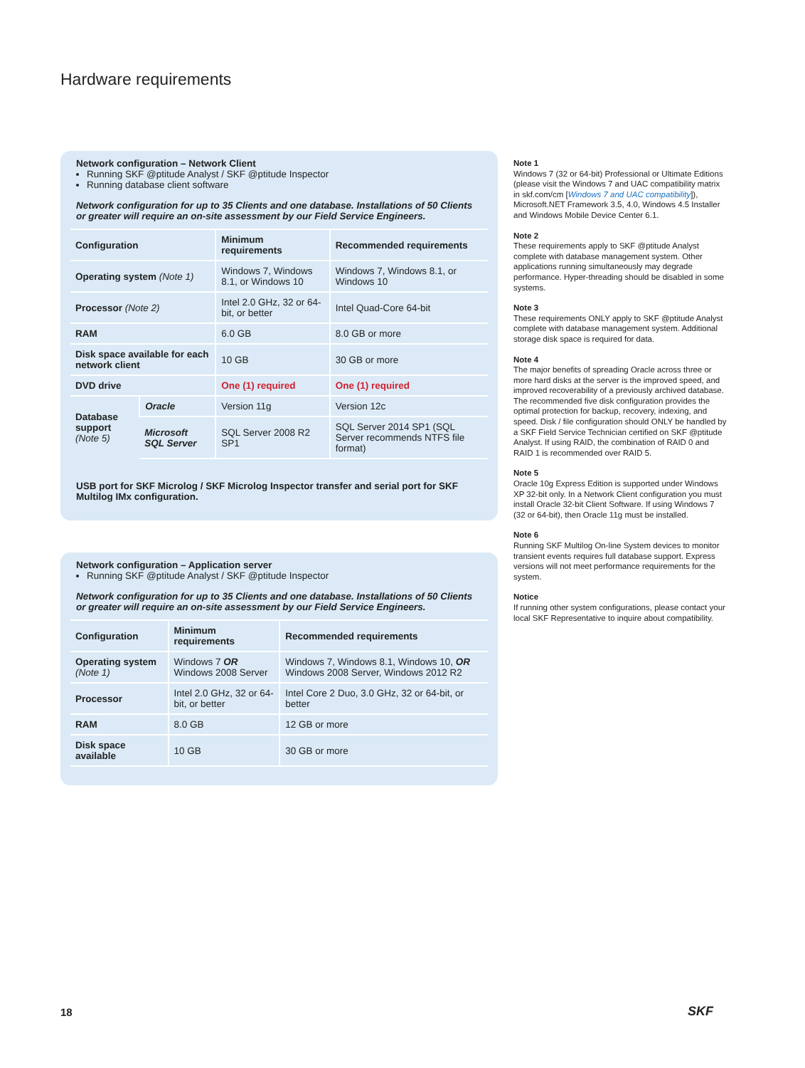Hardware requirements
Network configuration – Network Client
Running SKF @ptitude Analyst / SKF @ptitude Inspector
Running database client software
Network configuration for up to 35 Clients and one database. Installations of 50 Clients or greater will require an on-site assessment by our Field Service Engineers.
| Configuration | | Minimum requirements | Recommended requirements |
| --- | --- | --- | --- |
| Operating system (Note 1) | | Windows 7, Windows 8.1, or Windows 10 | Windows 7, Windows 8.1, or Windows 10 |
| Processor (Note 2) | | Intel 2.0 GHz, 32 or 64-bit, or better | Intel Quad-Core 64-bit |
| RAM | | 6.0 GB | 8.0 GB or more |
| Disk space available for each network client | | 10 GB | 30 GB or more |
| DVD drive | | One (1) required | One (1) required |
| Database support (Note 5) | Oracle | Version 11g | Version 12c |
| | Microsoft SQL Server | SQL Server 2008 R2 SP1 | SQL Server 2014 SP1 (SQL Server recommends NTFS file format) |
USB port for SKF Microlog / SKF Microlog Inspector transfer and serial port for SKF Multilog IMx configuration.
Network configuration – Application server
Running SKF @ptitude Analyst / SKF @ptitude Inspector
Network configuration for up to 35 Clients and one database. Installations of 50 Clients or greater will require an on-site assessment by our Field Service Engineers.
| Configuration | Minimum requirements | Recommended requirements |
| --- | --- | --- |
| Operating system (Note 1) | Windows 7 OR Windows 2008 Server | Windows 7, Windows 8.1, Windows 10, OR Windows 2008 Server, Windows 2012 R2 |
| Processor | Intel 2.0 GHz, 32 or 64-bit, or better | Intel Core 2 Duo, 3.0 GHz, 32 or 64-bit, or better |
| RAM | 8.0 GB | 12 GB or more |
| Disk space available | 10 GB | 30 GB or more |
Note 1
Windows 7 (32 or 64-bit) Professional or Ultimate Editions (please visit the Windows 7 and UAC compatibility matrix in skf.com/cm [Windows 7 and UAC compatibility]), Microsoft.NET Framework 3.5, 4.0, Windows 4.5 Installer and Windows Mobile Device Center 6.1.
Note 2
These requirements apply to SKF @ptitude Analyst complete with database management system. Other applications running simultaneously may degrade performance. Hyper-threading should be disabled in some systems.
Note 3
These requirements ONLY apply to SKF @ptitude Analyst complete with database management system. Additional storage disk space is required for data.
Note 4
The major benefits of spreading Oracle across three or more hard disks at the server is the improved speed, and improved recoverability of a previously archived database. The recommended five disk configuration provides the optimal protection for backup, recovery, indexing, and speed. Disk / file configuration should ONLY be handled by a SKF Field Service Technician certified on SKF @ptitude Analyst. If using RAID, the combination of RAID 0 and RAID 1 is recommended over RAID 5.
Note 5
Oracle 10g Express Edition is supported under Windows XP 32-bit only. In a Network Client configuration you must install Oracle 32-bit Client Software. If using Windows 7 (32 or 64-bit), then Oracle 11g must be installed.
Note 6
Running SKF Multilog On-line System devices to monitor transient events requires full database support. Express versions will not meet performance requirements for the system.
Notice
If running other system configurations, please contact your local SKF Representative to inquire about compatibility.
18 SKF